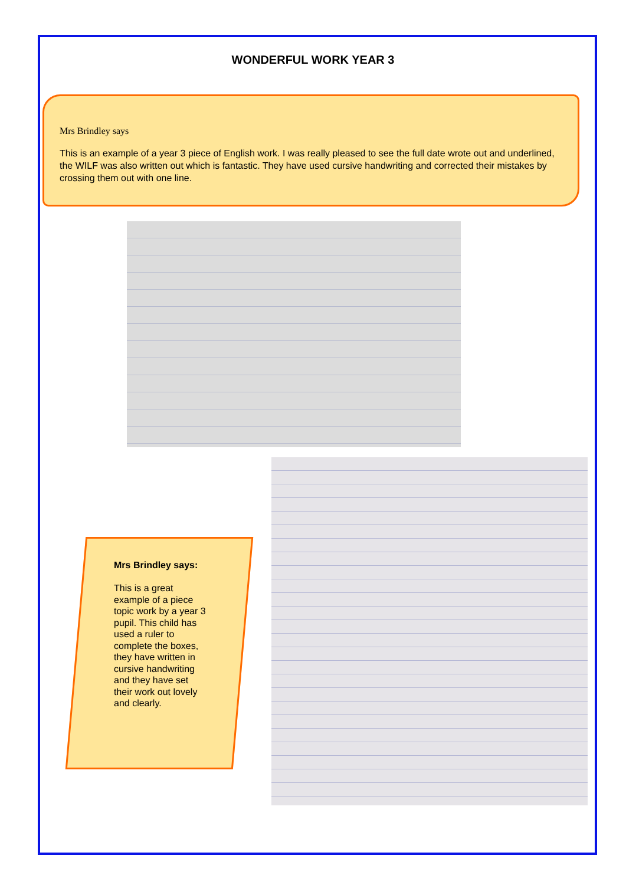WONDERFUL WORK YEAR 3
Mrs Brindley says
This is an example of a year 3 piece of English work. I was really pleased to see the full date wrote out and underlined, the WILF was also written out which is fantastic. They have used cursive handwriting and corrected their mistakes by crossing them out with one line.
Mrs Brindley says:
This is a great example of a piece topic work by a year 3 pupil. This child has used a ruler to complete the boxes, they have written in cursive handwriting and they have set their work out lovely and clearly.